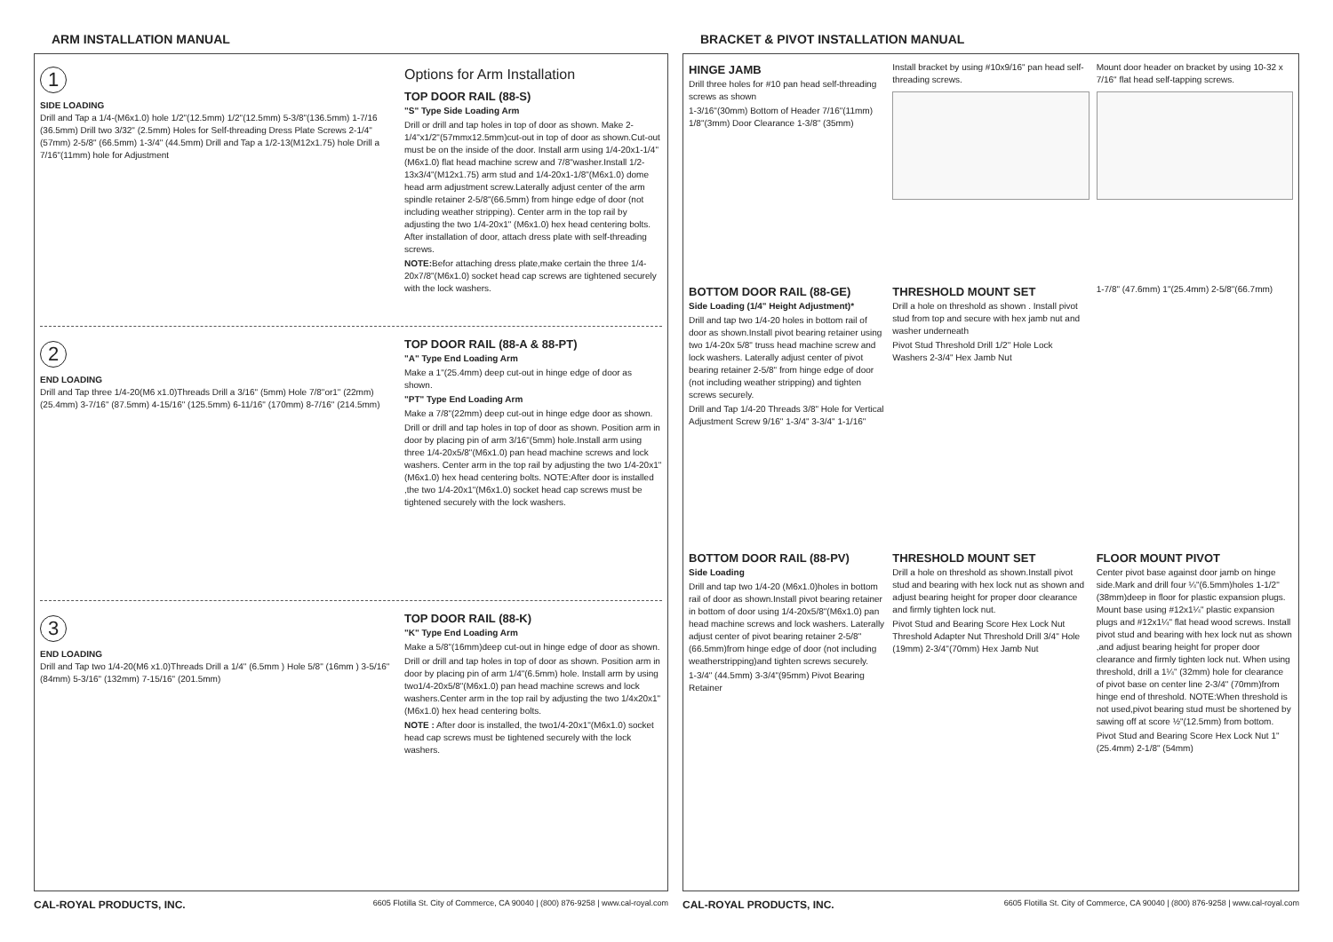ARM INSTALLATION MANUAL
1
SIDE LOADING
Drill and Tap a 1/4-(M6x1.0) hole 1/2"(12.5mm) 1/2"(12.5mm) 5-3/8"(136.5mm) 1-7/16 (36.5mm) Drill two 3/32" (2.5mm) Holes for Self-threading Dress Plate Screws 2-1/4" (57mm) 2-5/8" (66.5mm) 1-3/4" (44.5mm) Drill and Tap a 1/2-13(M12x1.75) hole Drill a 7/16"(11mm) hole for Adjustment
Options for Arm Installation
TOP DOOR RAIL (88-S)
"S" Type Side Loading Arm
Drill or drill and tap holes in top of door as shown. Make 2-1/4"x1/2"(57mmx12.5mm)cut-out in top of door as shown.Cut-out must be on the inside of the door. Install arm using 1/4-20x1-1/4"(M6x1.0) flat head machine screw and 7/8"washer.Install 1/2-13x3/4"(M12x1.75) arm stud and 1/4-20x1-1/8"(M6x1.0) dome head arm adjustment screw.Laterally adjust center of the arm spindle retainer 2-5/8"(66.5mm) from hinge edge of door (not including weather stripping). Center arm in the top rail by adjusting the two 1/4-20x1" (M6x1.0) hex head centering bolts. After installation of door, attach dress plate with self-threading screws.
NOTE: Befor attaching dress plate,make certain the three 1/4-20x7/8"(M6x1.0) socket head cap screws are tightened securely with the lock washers.
2
END LOADING
Drill and Tap three 1/4-20(M6 x1.0)Threads Drill a 3/16" (5mm) Hole 7/8"or1" (22mm)(25.4mm) 3-7/16" (87.5mm) 4-15/16" (125.5mm) 6-11/16" (170mm) 8-7/16" (214.5mm)
TOP DOOR RAIL (88-A & 88-PT)
"A" Type End Loading Arm
Make a 1"(25.4mm) deep cut-out in hinge edge of door as shown.
"PT" Type End Loading Arm
Make a 7/8"(22mm) deep cut-out in hinge edge door as shown.
Drill or drill and tap holes in top of door as shown. Position arm in door by placing pin of arm 3/16"(5mm) hole.Install arm using three 1/4-20x5/8"(M6x1.0) pan head machine screws and lock washers. Center arm in the top rail by adjusting the two 1/4-20x1" (M6x1.0) hex head centering bolts. NOTE:After door is installed ,the two 1/4-20x1"(M6x1.0) socket head cap screws must be tightened securely with the lock washers.
3
END LOADING
Drill and Tap two 1/4-20(M6 x1.0)Threads Drill a 1/4" (6.5mm ) Hole 5/8" (16mm ) 3-5/16" (84mm) 5-3/16" (132mm) 7-15/16" (201.5mm)
TOP DOOR RAIL (88-K)
"K" Type End Loading Arm
Make a 5/8"(16mm)deep cut-out in hinge edge of door as shown.
Drill or drill and tap holes in top of door as shown. Position arm in door by placing pin of arm 1/4"(6.5mm) hole. Install arm by using two1/4-20x5/8"(M6x1.0) pan head machine screws and lock washers.Center arm in the top rail by adjusting the two 1/4x20x1"(M6x1.0) hex head centering bolts.
NOTE : After door is installed, the two1/4-20x1"(M6x1.0) socket head cap screws must be tightened securely with the lock washers.
CAL-ROYAL PRODUCTS, INC. 6605 Flotilla St. City of Commerce, CA 90040 | (800) 876-9258 | www.cal-royal.com
BRACKET & PIVOT INSTALLATION MANUAL
HINGE JAMB
Drill three holes for #10 pan head self-threading screws as shown
1-3/16"(30mm) Bottom of Header 7/16"(11mm) 1/8"(3mm) Door Clearance 1-3/8" (35mm)
Install bracket by using #10x9/16" pan head self-threading screws.
Mount door header on bracket by using 10-32 x 7/16" flat head self-tapping screws.
BOTTOM DOOR RAIL (88-GE)
Side Loading (1/4" Height Adjustment)*
Drill and tap two 1/4-20 holes in bottom rail of door as shown.Install pivot bearing retainer using two 1/4-20x 5/8" truss head machine screw and lock washers. Laterally adjust center of pivot bearing retainer 2-5/8" from hinge edge of door (not including weather stripping) and tighten screws securely.
Drill and Tap 1/4-20 Threads 3/8" Hole for Vertical Adjustment Screw 9/16" 1-3/4" 3-3/4" 1-1/16"
THRESHOLD MOUNT SET
Drill a hole on threshold as shown . Install pivot stud from top and secure with hex jamb nut and washer underneath
Pivot Stud Threshold Drill 1/2" Hole Lock Washers 2-3/4" Hex Jamb Nut
1-7/8" (47.6mm) 1"(25.4mm) 2-5/8"(66.7mm)
BOTTOM DOOR RAIL (88-PV)
Side Loading
Drill and tap two 1/4-20 (M6x1.0)holes in bottom rail of door as shown.Install pivot bearing retainer in bottom of door using 1/4-20x5/8"(M6x1.0) pan head machine screws and lock washers. Laterally adjust center of pivot bearing retainer 2-5/8"(66.5mm)from hinge edge of door (not including weatherstripping)and tighten screws securely.
1-3/4" (44.5mm) 3-3/4"(95mm) Pivot Bearing Retainer
THRESHOLD MOUNT SET
Drill a hole on threshold as shown.Install pivot stud and bearing with hex lock nut as shown and adjust bearing height for proper door clearance and firmly tighten lock nut.
Pivot Stud and Bearing Score Hex Lock Nut Threshold Adapter Nut Threshold Drill 3/4" Hole (19mm) 2-3/4"(70mm) Hex Jamb Nut
FLOOR MOUNT PIVOT
Center pivot base against door jamb on hinge side.Mark and drill four ¼"(6.5mm)holes 1-1/2"(38mm)deep in floor for plastic expansion plugs. Mount base using #12x1¼" plastic expansion plugs and #12x1¼" flat head wood screws. Install pivot stud and bearing with hex lock nut as shown ,and adjust bearing height for proper door clearance and firmly tighten lock nut. When using threshold, drill a 1¼" (32mm) hole for clearance of pivot base on center line 2-3/4" (70mm)from hinge end of threshold. NOTE:When threshold is not used,pivot bearing stud must be shortened by sawing off at score ½"(12.5mm) from bottom.
Pivot Stud and Bearing Score Hex Lock Nut 1"(25.4mm) 2-1/8" (54mm)
CAL-ROYAL PRODUCTS, INC. 6605 Flotilla St. City of Commerce, CA 90040 | (800) 876-9258 | www.cal-royal.com